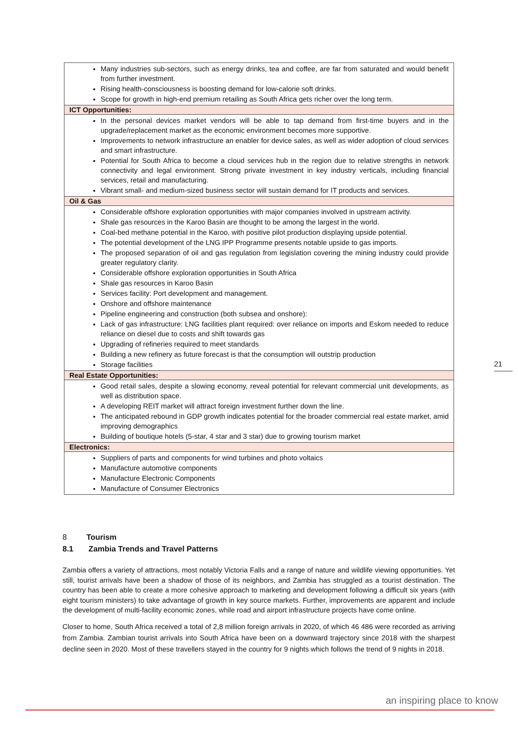| Many industries sub-sectors, such as energy drinks, tea and coffee, are far from saturated and would benefit from further investment. Rising health-consciousness is boosting demand for low-calorie soft drinks. Scope for growth in high-end premium retailing as South Africa gets richer over the long term. |
| ICT Opportunities: |
| In the personal devices market vendors will be able to tap demand from first-time buyers and in the upgrade/replacement market as the economic environment becomes more supportive. Improvements to network infrastructure an enabler for device sales, as well as wider adoption of cloud services and smart infrastructure. Potential for South Africa to become a cloud services hub in the region due to relative strengths in network connectivity and legal environment. Strong private investment in key industry verticals, including financial services, retail and manufacturing. Vibrant small- and medium-sized business sector will sustain demand for IT products and services. |
| Oil & Gas |
| Considerable offshore exploration opportunities with major companies involved in upstream activity. Shale gas resources in the Karoo Basin are thought to be among the largest in the world. Coal-bed methane potential in the Karoo, with positive pilot production displaying upside potential. The potential development of the LNG IPP Programme presents notable upside to gas imports. The proposed separation of oil and gas regulation from legislation covering the mining industry could provide greater regulatory clarity. Considerable offshore exploration opportunities in South Africa Shale gas resources in Karoo Basin Services facility: Port development and management. Onshore and offshore maintenance Pipeline engineering and construction (both subsea and onshore): Lack of gas infrastructure: LNG facilities plant required: over reliance on imports and Eskom needed to reduce reliance on diesel due to costs and shift towards gas Upgrading of refineries required to meet standards Building a new refinery as future forecast is that the consumption will outstrip production Storage facilities |
| Real Estate Opportunities: |
| Good retail sales, despite a slowing economy, reveal potential for relevant commercial unit developments, as well as distribution space. A developing REIT market will attract foreign investment further down the line. The anticipated rebound in GDP growth indicates potential for the broader commercial real estate market, amid improving demographics Building of boutique hotels (5-star, 4 star and 3 star) due to growing tourism market |
| Electronics: |
| Suppliers of parts and components for wind turbines and photo voltaics Manufacture automotive components Manufacture Electronic Components Manufacture of Consumer Electronics |
21
8 Tourism
8.1 Zambia Trends and Travel Patterns
Zambia offers a variety of attractions, most notably Victoria Falls and a range of nature and wildlife viewing opportunities. Yet still, tourist arrivals have been a shadow of those of its neighbors, and Zambia has struggled as a tourist destination. The country has been able to create a more cohesive approach to marketing and development following a difficult six years (with eight tourism ministers) to take advantage of growth in key source markets. Further, improvements are apparent and include the development of multi-facility economic zones, while road and airport infrastructure projects have come online.
Closer to home, South Africa received a total of 2,8 million foreign arrivals in 2020, of which 46 486 were recorded as arriving from Zambia. Zambian tourist arrivals into South Africa have been on a downward trajectory since 2018 with the sharpest decline seen in 2020. Most of these travellers stayed in the country for 9 nights which follows the trend of 9 nights in 2018.
an inspiring place to know